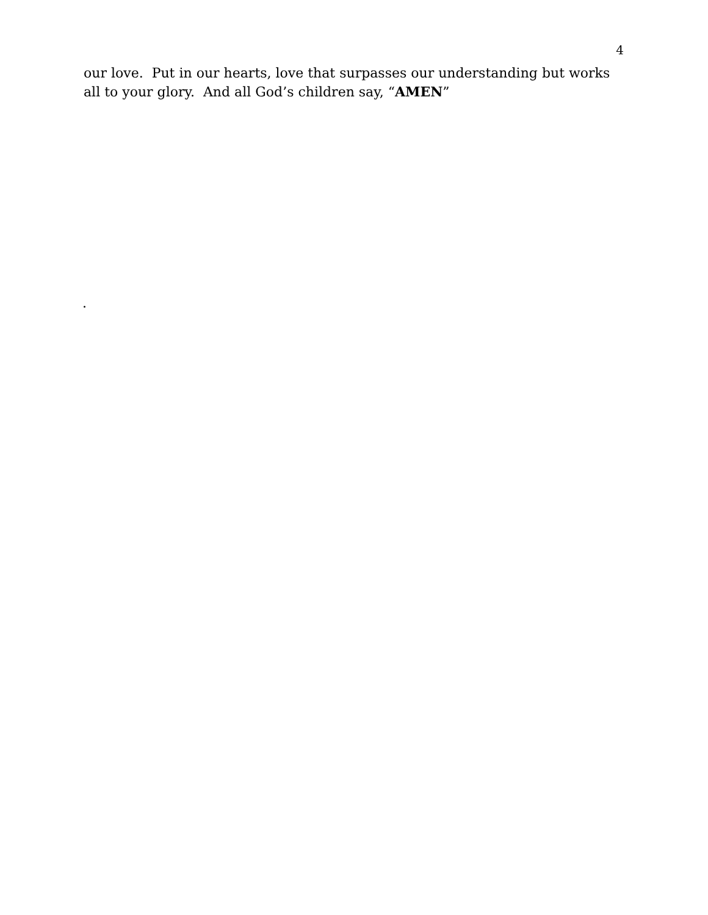4
our love. Put in our hearts, love that surpasses our understanding but works all to your glory. And all God’s children say, “AMEN”
.